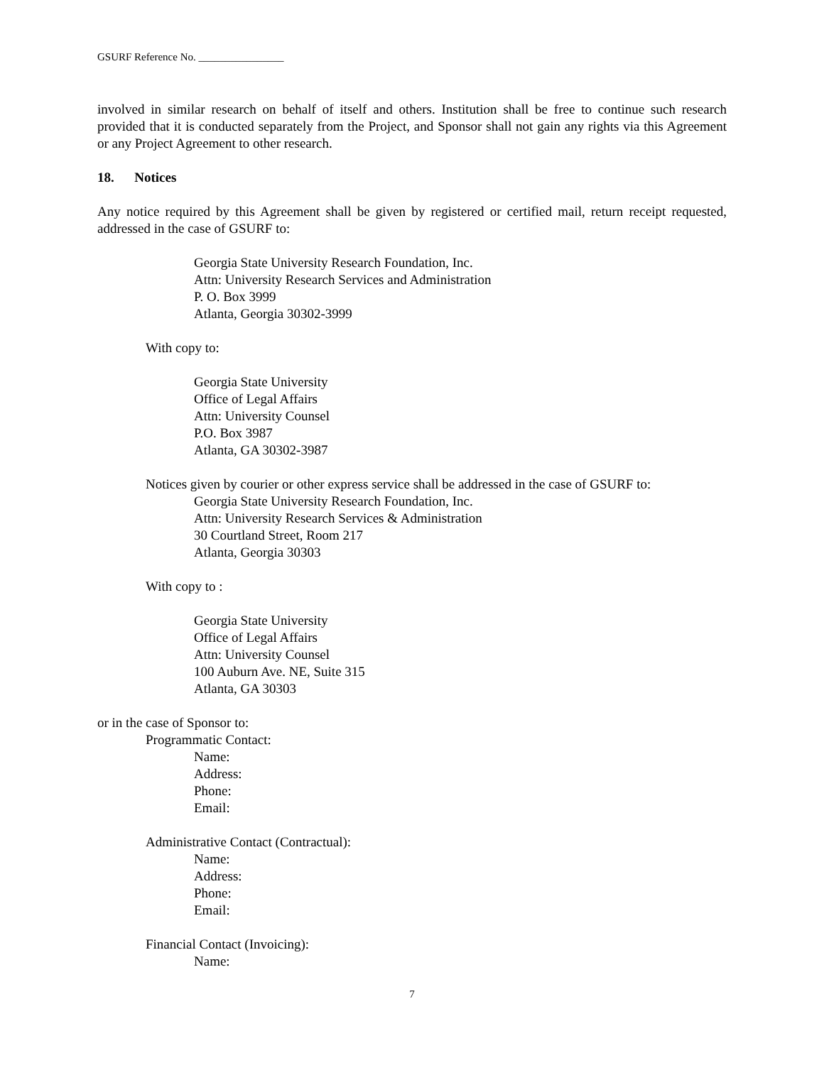GSURF Reference No. ________________
involved in similar research on behalf of itself and others. Institution shall be free to continue such research provided that it is conducted separately from the Project, and Sponsor shall not gain any rights via this Agreement or any Project Agreement to other research.
18. Notices
Any notice required by this Agreement shall be given by registered or certified mail, return receipt requested, addressed in the case of GSURF to:
Georgia State University Research Foundation, Inc.
Attn: University Research Services and Administration
P. O. Box 3999
Atlanta, Georgia 30302-3999
With copy to:
Georgia State University
Office of Legal Affairs
Attn: University Counsel
P.O. Box 3987
Atlanta, GA 30302-3987
Notices given by courier or other express service shall be addressed in the case of GSURF to:
Georgia State University Research Foundation, Inc.
Attn: University Research Services & Administration
30 Courtland Street, Room 217
Atlanta, Georgia 30303
With copy to :
Georgia State University
Office of Legal Affairs
Attn: University Counsel
100 Auburn Ave. NE, Suite 315
Atlanta, GA 30303
or in the case of Sponsor to:
Programmatic Contact:
Name:
Address:
Phone:
Email:
Administrative Contact (Contractual):
Name:
Address:
Phone:
Email:
Financial Contact (Invoicing):
Name:
7